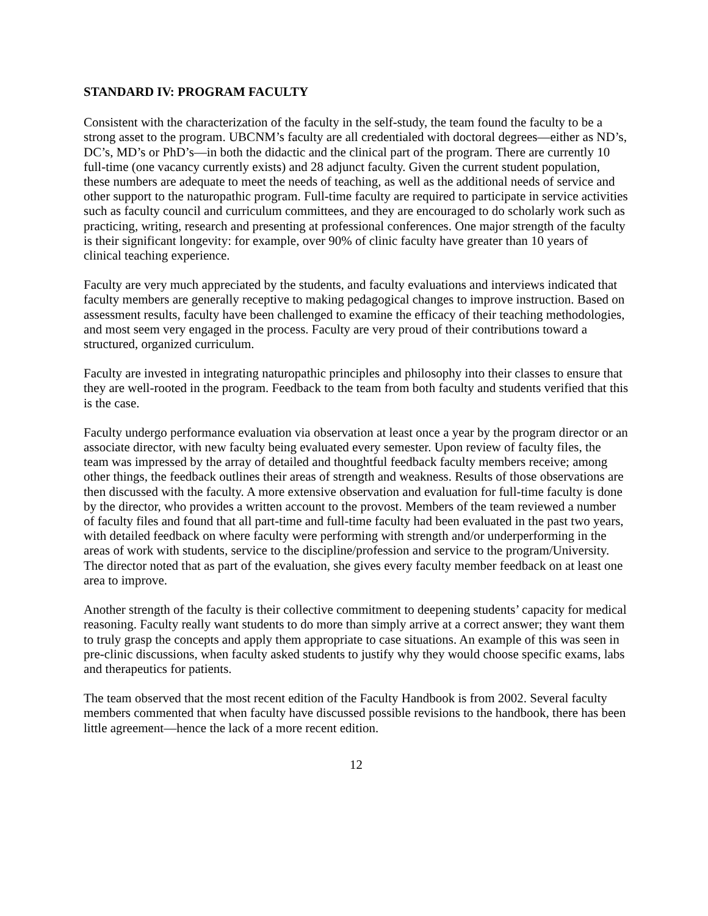STANDARD IV: PROGRAM FACULTY
Consistent with the characterization of the faculty in the self-study, the team found the faculty to be a strong asset to the program. UBCNM’s faculty are all credentialed with doctoral degrees—either as ND’s, DC’s, MD’s or PhD’s—in both the didactic and the clinical part of the program. There are currently 10 full-time (one vacancy currently exists) and 28 adjunct faculty. Given the current student population, these numbers are adequate to meet the needs of teaching, as well as the additional needs of service and other support to the naturopathic program. Full-time faculty are required to participate in service activities such as faculty council and curriculum committees, and they are encouraged to do scholarly work such as practicing, writing, research and presenting at professional conferences. One major strength of the faculty is their significant longevity: for example, over 90% of clinic faculty have greater than 10 years of clinical teaching experience.
Faculty are very much appreciated by the students, and faculty evaluations and interviews indicated that faculty members are generally receptive to making pedagogical changes to improve instruction. Based on assessment results, faculty have been challenged to examine the efficacy of their teaching methodologies, and most seem very engaged in the process. Faculty are very proud of their contributions toward a structured, organized curriculum.
Faculty are invested in integrating naturopathic principles and philosophy into their classes to ensure that they are well-rooted in the program. Feedback to the team from both faculty and students verified that this is the case.
Faculty undergo performance evaluation via observation at least once a year by the program director or an associate director, with new faculty being evaluated every semester. Upon review of faculty files, the team was impressed by the array of detailed and thoughtful feedback faculty members receive; among other things, the feedback outlines their areas of strength and weakness. Results of those observations are then discussed with the faculty. A more extensive observation and evaluation for full-time faculty is done by the director, who provides a written account to the provost. Members of the team reviewed a number of faculty files and found that all part-time and full-time faculty had been evaluated in the past two years, with detailed feedback on where faculty were performing with strength and/or underperforming in the areas of work with students, service to the discipline/profession and service to the program/University. The director noted that as part of the evaluation, she gives every faculty member feedback on at least one area to improve.
Another strength of the faculty is their collective commitment to deepening students’ capacity for medical reasoning. Faculty really want students to do more than simply arrive at a correct answer; they want them to truly grasp the concepts and apply them appropriate to case situations. An example of this was seen in pre-clinic discussions, when faculty asked students to justify why they would choose specific exams, labs and therapeutics for patients.
The team observed that the most recent edition of the Faculty Handbook is from 2002. Several faculty members commented that when faculty have discussed possible revisions to the handbook, there has been little agreement—hence the lack of a more recent edition.
12